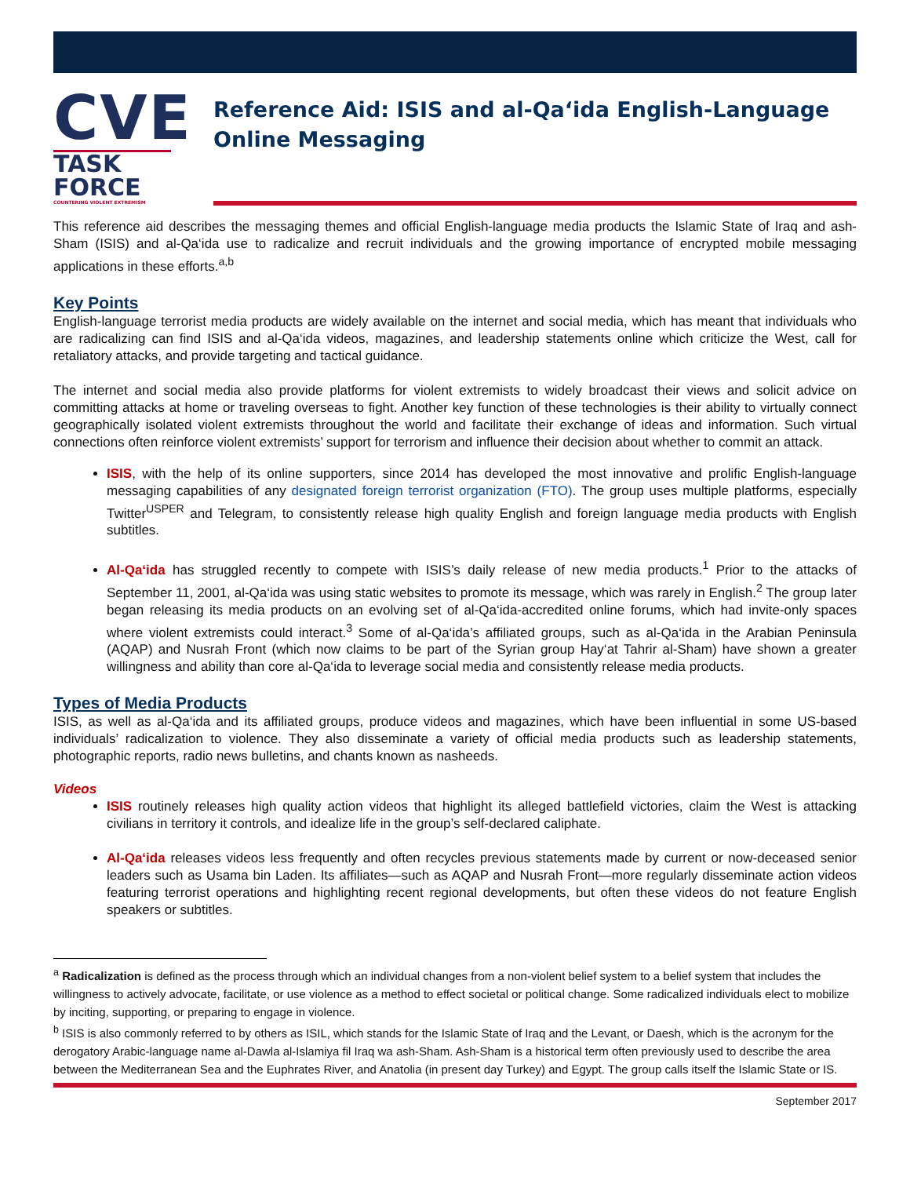CVE
TASK FORCE
COUNTERING VIOLENT EXTREMISM
Reference Aid: ISIS and al-Qa‘ida English-Language Online Messaging
This reference aid describes the messaging themes and official English-language media products the Islamic State of Iraq and ash-Sham (ISIS) and al-Qa‘ida use to radicalize and recruit individuals and the growing importance of encrypted mobile messaging applications in these efforts.<sup>a,b</sup>
Key Points
English-language terrorist media products are widely available on the internet and social media, which has meant that individuals who are radicalizing can find ISIS and al-Qa‘ida videos, magazines, and leadership statements online which criticize the West, call for retaliatory attacks, and provide targeting and tactical guidance.
The internet and social media also provide platforms for violent extremists to widely broadcast their views and solicit advice on committing attacks at home or traveling overseas to fight. Another key function of these technologies is their ability to virtually connect geographically isolated violent extremists throughout the world and facilitate their exchange of ideas and information. Such virtual connections often reinforce violent extremists’ support for terrorism and influence their decision about whether to commit an attack.
ISIS, with the help of its online supporters, since 2014 has developed the most innovative and prolific English-language messaging capabilities of any designated foreign terrorist organization (FTO). The group uses multiple platforms, especially Twitter<sup>USPER</sup> and Telegram, to consistently release high quality English and foreign language media products with English subtitles.
Al-Qa‘ida has struggled recently to compete with ISIS’s daily release of new media products.<sup>1</sup> Prior to the attacks of September 11, 2001, al-Qa‘ida was using static websites to promote its message, which was rarely in English.<sup>2</sup> The group later began releasing its media products on an evolving set of al-Qa‘ida-accredited online forums, which had invite-only spaces where violent extremists could interact.<sup>3</sup> Some of al-Qa‘ida’s affiliated groups, such as al-Qa‘ida in the Arabian Peninsula (AQAP) and Nusrah Front (which now claims to be part of the Syrian group Hay‘at Tahrir al-Sham) have shown a greater willingness and ability than core al-Qa‘ida to leverage social media and consistently release media products.
Types of Media Products
ISIS, as well as al-Qa‘ida and its affiliated groups, produce videos and magazines, which have been influential in some US-based individuals’ radicalization to violence. They also disseminate a variety of official media products such as leadership statements, photographic reports, radio news bulletins, and chants known as nasheeds.
Videos
ISIS routinely releases high quality action videos that highlight its alleged battlefield victories, claim the West is attacking civilians in territory it controls, and idealize life in the group’s self-declared caliphate.
Al-Qa‘ida releases videos less frequently and often recycles previous statements made by current or now-deceased senior leaders such as Usama bin Laden. Its affiliates—such as AQAP and Nusrah Front—more regularly disseminate action videos featuring terrorist operations and highlighting recent regional developments, but often these videos do not feature English speakers or subtitles.
<sup>a</sup> Radicalization is defined as the process through which an individual changes from a non-violent belief system to a belief system that includes the willingness to actively advocate, facilitate, or use violence as a method to effect societal or political change. Some radicalized individuals elect to mobilize by inciting, supporting, or preparing to engage in violence.
<sup>b</sup> ISIS is also commonly referred to by others as ISIL, which stands for the Islamic State of Iraq and the Levant, or Daesh, which is the acronym for the derogatory Arabic-language name al-Dawla al-Islamiya fil Iraq wa ash-Sham. Ash-Sham is a historical term often previously used to describe the area between the Mediterranean Sea and the Euphrates River, and Anatolia (in present day Turkey) and Egypt. The group calls itself the Islamic State or IS.
September 2017